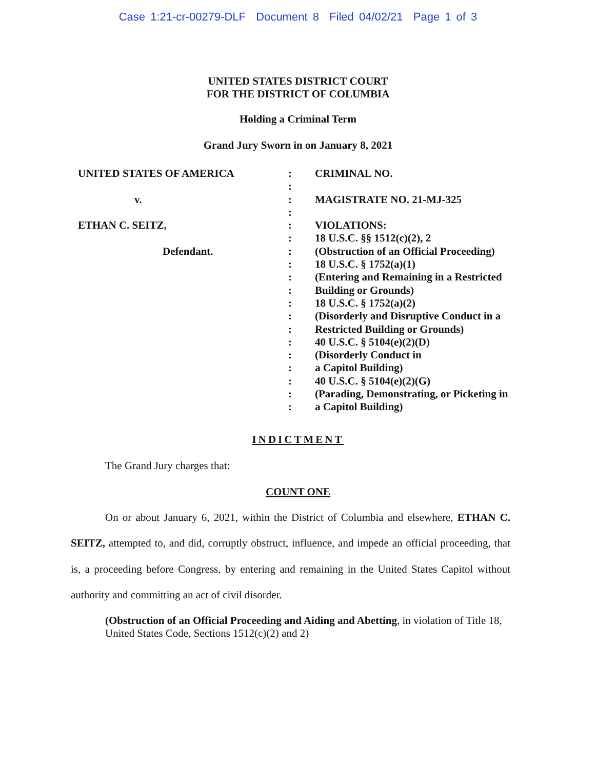Case 1:21-cr-00279-DLF Document 8 Filed 04/02/21 Page 1 of 3
UNITED STATES DISTRICT COURT
FOR THE DISTRICT OF COLUMBIA
Holding a Criminal Term
Grand Jury Sworn in on January 8, 2021
UNITED STATES OF AMERICA
v.
ETHAN C. SEITZ,
Defendant.
:
:
:
:
:
:
:
:
:
:
:
:
:
:
:
:
:
:
:
CRIMINAL NO.
MAGISTRATE NO. 21-MJ-325
VIOLATIONS:
18 U.S.C. §§ 1512(c)(2), 2
(Obstruction of an Official Proceeding)
18 U.S.C. § 1752(a)(1)
(Entering and Remaining in a Restricted Building or Grounds)
18 U.S.C. § 1752(a)(2)
(Disorderly and Disruptive Conduct in a Restricted Building or Grounds)
40 U.S.C. § 5104(e)(2)(D)
(Disorderly Conduct in
a Capitol Building)
40 U.S.C. § 5104(e)(2)(G)
(Parading, Demonstrating, or Picketing in
a Capitol Building)
INDICTMENT
The Grand Jury charges that:
COUNT ONE
On or about January 6, 2021, within the District of Columbia and elsewhere, ETHAN C. SEITZ, attempted to, and did, corruptly obstruct, influence, and impede an official proceeding, that is, a proceeding before Congress, by entering and remaining in the United States Capitol without authority and committing an act of civil disorder.
(Obstruction of an Official Proceeding and Aiding and Abetting, in violation of Title 18, United States Code, Sections 1512(c)(2) and 2)